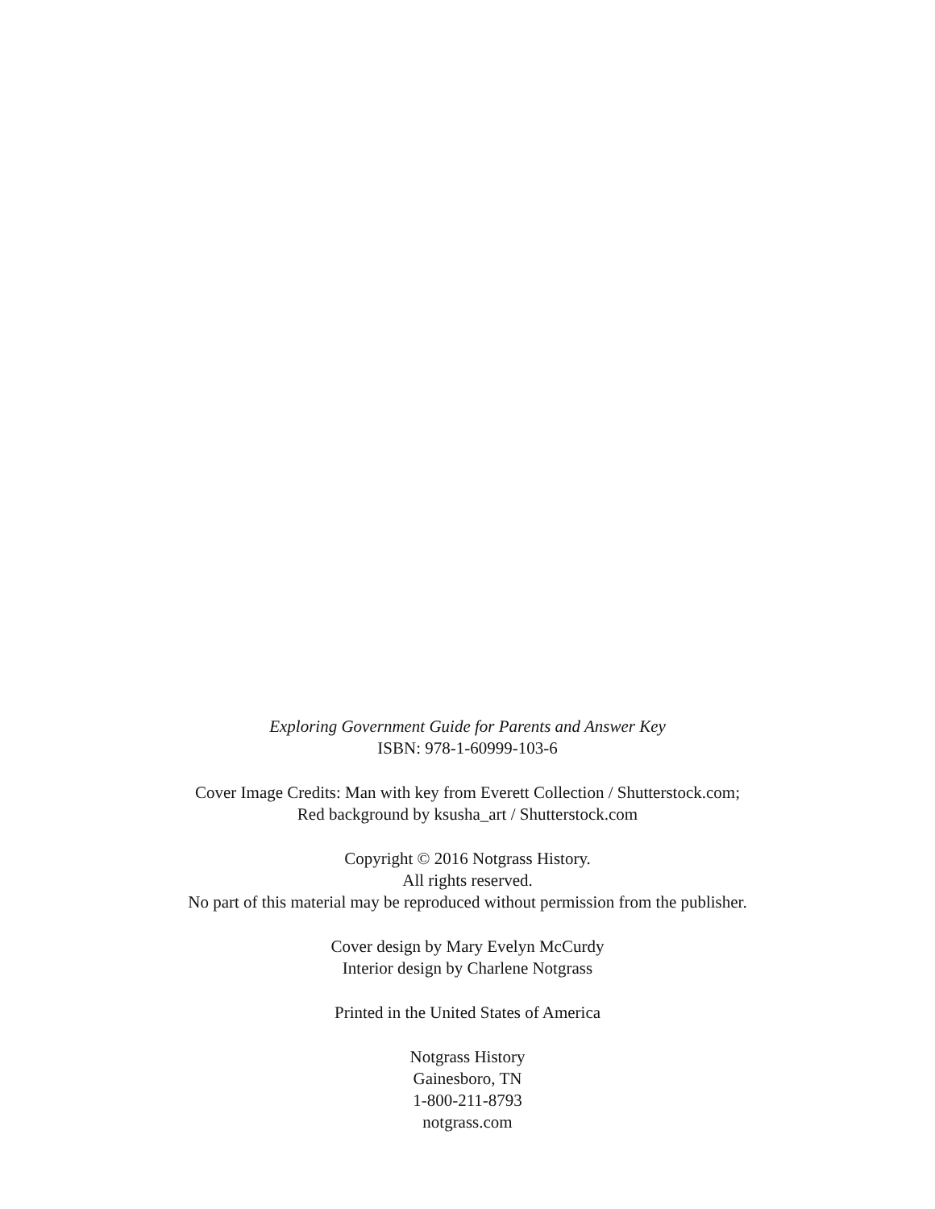Exploring Government Guide for Parents and Answer Key
ISBN: 978-1-60999-103-6
Cover Image Credits: Man with key from Everett Collection / Shutterstock.com;
Red background by ksusha_art / Shutterstock.com
Copyright © 2016 Notgrass History.
All rights reserved.
No part of this material may be reproduced without permission from the publisher.
Cover design by Mary Evelyn McCurdy
Interior design by Charlene Notgrass
Printed in the United States of America
Notgrass History
Gainesboro, TN
1-800-211-8793
notgrass.com